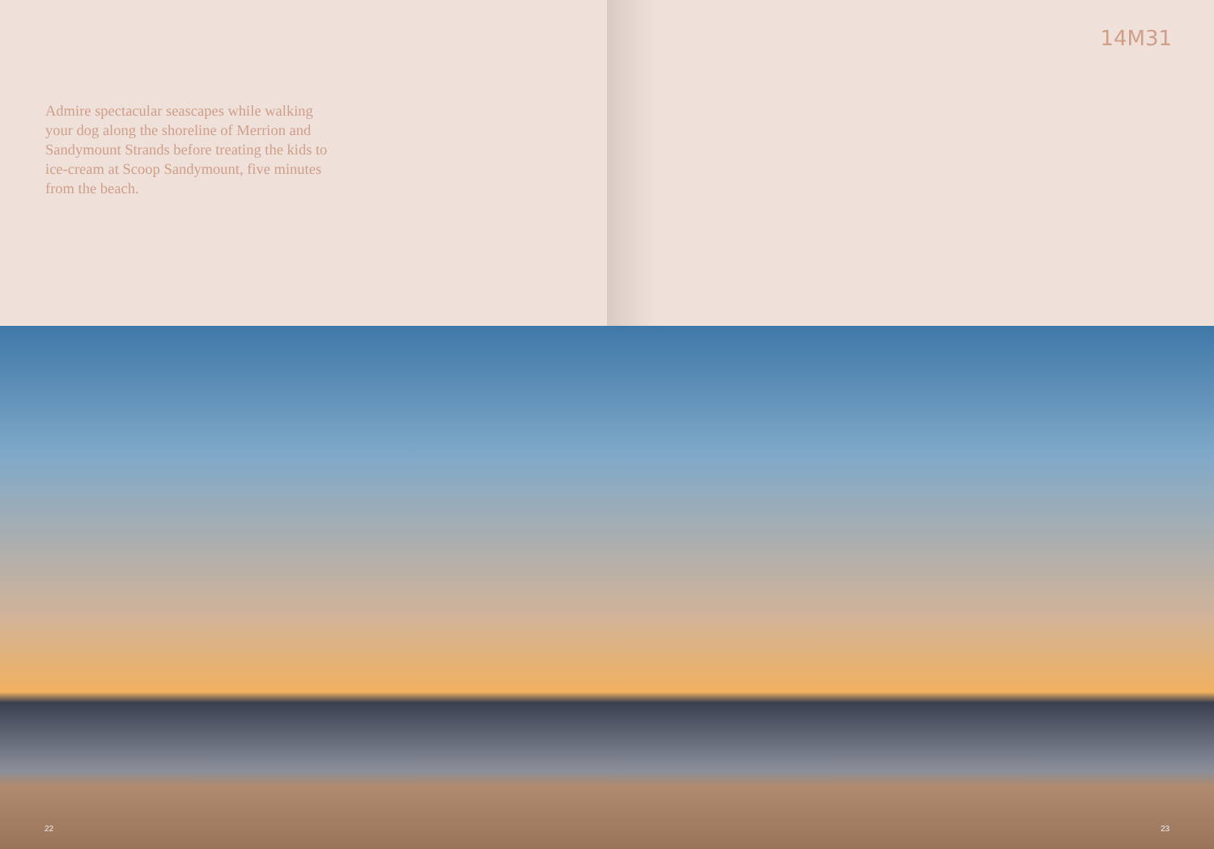Admire spectacular seascapes while walking your dog along the shoreline of Merrion and Sandymount Strands before treating the kids to ice-cream at Scoop Sandymount, five minutes from the beach.
14M31
22 23